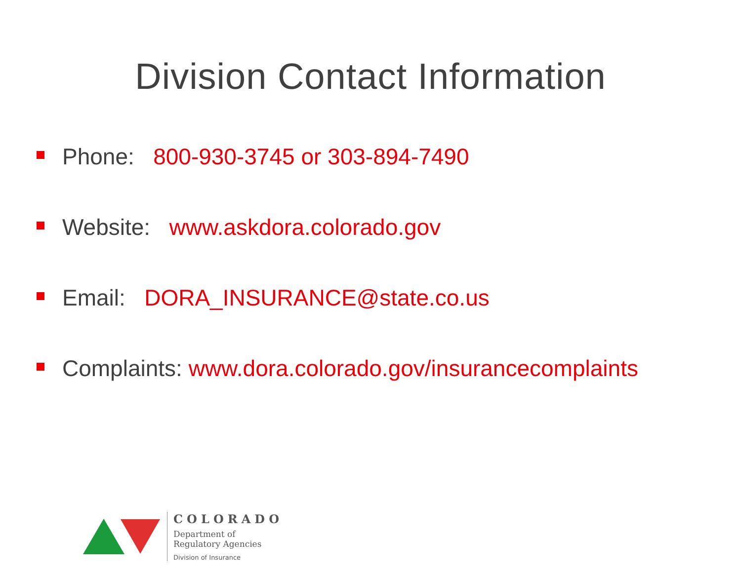Division Contact Information
Phone: 800-930-3745 or 303-894-7490
Website: www.askdora.colorado.gov
Email: DORA_INSURANCE@state.co.us
Complaints: www.dora.colorado.gov/insurancecomplaints
COLORADO
Department of
Regulatory Agencies
Division of Insurance